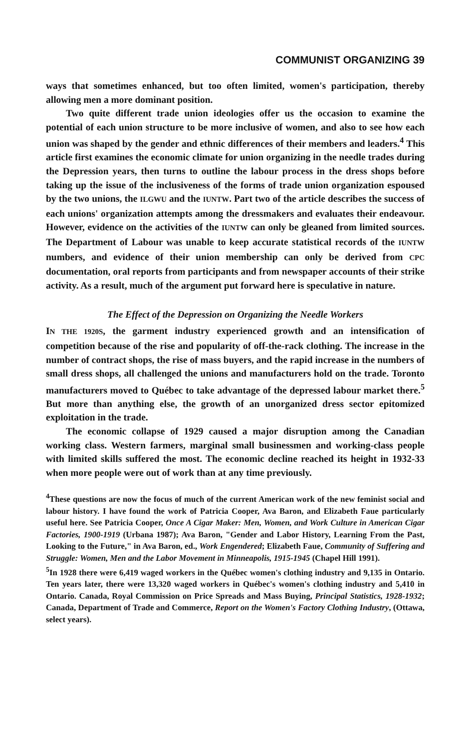COMMUNIST ORGANIZING 39
ways that sometimes enhanced, but too often limited, women's participation, thereby allowing men a more dominant position.
Two quite different trade union ideologies offer us the occasion to examine the potential of each union structure to be more inclusive of women, and also to see how each union was shaped by the gender and ethnic differences of their members and leaders.<sup>4</sup> This article first examines the economic climate for union organizing in the needle trades during the Depression years, then turns to outline the labour process in the dress shops before taking up the issue of the inclusiveness of the forms of trade union organization espoused by the two unions, the ILGWU and the IUNTW. Part two of the article describes the success of each unions' organization attempts among the dressmakers and evaluates their endeavour. However, evidence on the activities of the IUNTW can only be gleaned from limited sources. The Department of Labour was unable to keep accurate statistical records of the IUNTW numbers, and evidence of their union membership can only be derived from CPC documentation, oral reports from participants and from newspaper accounts of their strike activity. As a result, much of the argument put forward here is speculative in nature.
The Effect of the Depression on Organizing the Needle Workers
IN THE 1920S, the garment industry experienced growth and an intensification of competition because of the rise and popularity of off-the-rack clothing. The increase in the number of contract shops, the rise of mass buyers, and the rapid increase in the numbers of small dress shops, all challenged the unions and manufacturers hold on the trade. Toronto manufacturers moved to Québec to take advantage of the depressed labour market there.<sup>5</sup> But more than anything else, the growth of an unorganized dress sector epitomized exploitation in the trade.
The economic collapse of 1929 caused a major disruption among the Canadian working class. Western farmers, marginal small businessmen and working-class people with limited skills suffered the most. The economic decline reached its height in 1932-33 when more people were out of work than at any time previously.
<sup>4</sup> These questions are now the focus of much of the current American work of the new feminist social and labour history. I have found the work of Patricia Cooper, Ava Baron, and Elizabeth Faue particularly useful here. See Patricia Cooper, Once A Cigar Maker: Men, Women, and Work Culture in American Cigar Factories, 1900-1919 (Urbana 1987); Ava Baron, "Gender and Labor History, Learning From the Past, Looking to the Future," in Ava Baron, ed., Work Engendered; Elizabeth Faue, Community of Suffering and Struggle: Women, Men and the Labor Movement in Minneapolis, 1915-1945 (Chapel Hill 1991).
<sup>5</sup> In 1928 there were 6,419 waged workers in the Québec women's clothing industry and 9,135 in Ontario. Ten years later, there were 13,320 waged workers in Québec's women's clothing industry and 5,410 in Ontario. Canada, Royal Commission on Price Spreads and Mass Buying, Principal Statistics, 1928-1932; Canada, Department of Trade and Commerce, Report on the Women's Factory Clothing Industry, (Ottawa, select years).